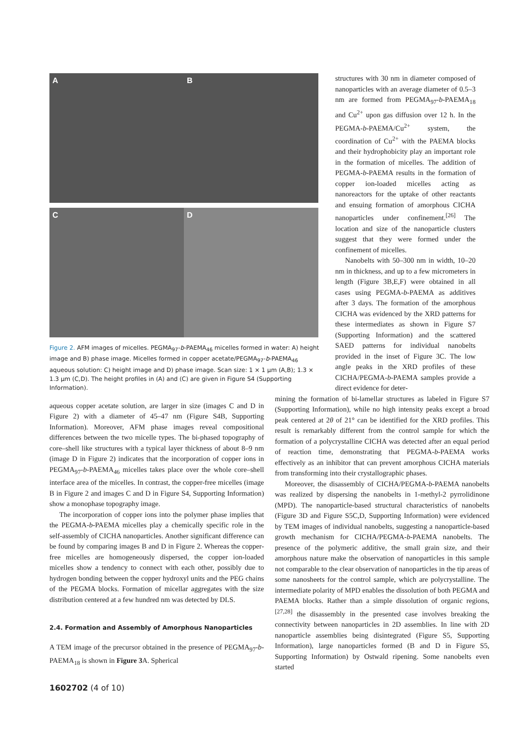A
B
C
D
Figure 2. AFM images of micelles. PEGMA<sub>97</sub>-b-PAEMA<sub>46</sub> micelles formed in water: A) height image and B) phase image. Micelles formed in copper acetate/PEGMA<sub>97</sub>-b-PAEMA<sub>46</sub> aqueous solution: C) height image and D) phase image. Scan size: 1 × 1 µm (A,B); 1.3 × 1.3 µm (C,D). The height profiles in (A) and (C) are given in Figure S4 (Supporting Information).
structures with 30 nm in diameter composed of nanoparticles with an average diameter of 0.5–3 nm are formed from PEGMA<sub>97</sub>-b-PAEMA<sub>18</sub> and Cu<sup>2+</sup> upon gas diffusion over 12 h. In the PEGMA-b-PAEMA/Cu<sup>2+</sup> system, the coordination of Cu<sup>2+</sup> with the PAEMA blocks and their hydrophobicity play an important role in the formation of micelles. The addition of PEGMA-b-PAEMA results in the formation of copper ion-loaded micelles acting as nanoreactors for the uptake of other reactants and ensuing formation of amorphous CICHA nanoparticles under confinement.<sup>[26]</sup> The location and size of the nanoparticle clusters suggest that they were formed under the confinement of micelles.
Nanobelts with 50–300 nm in width, 10–20 nm in thickness, and up to a few micrometers in length (Figure 3B,E,F) were obtained in all cases using PEGMA-b-PAEMA as additives after 3 days. The formation of the amorphous CICHA was evidenced by the XRD patterns for these intermediates as shown in Figure S7 (Supporting Information) and the scattered SAED patterns for individual nanobelts provided in the inset of Figure 3C. The low angle peaks in the XRD profiles of these CICHA/PEGMA-b-PAEMA samples provide a direct evidence for deter-
aqueous copper acetate solution, are larger in size (images C and D in Figure 2) with a diameter of 45–47 nm (Figure S4B, Supporting Information). Moreover, AFM phase images reveal compositional differences between the two micelle types. The bi-phased topography of core–shell like structures with a typical layer thickness of about 8–9 nm (image D in Figure 2) indicates that the incorporation of copper ions in PEGMA<sub>97</sub>-b-PAEMA<sub>46</sub> micelles takes place over the whole core–shell interface area of the micelles. In contrast, the copper-free micelles (image B in Figure 2 and images C and D in Figure S4, Supporting Information) show a monophase topography image.
The incorporation of copper ions into the polymer phase implies that the PEGMA-b-PAEMA micelles play a chemically specific role in the self-assembly of CICHA nanoparticles. Another significant difference can be found by comparing images B and D in Figure 2. Whereas the copper-free micelles are homogeneously dispersed, the copper ion-loaded micelles show a tendency to connect with each other, possibly due to hydrogen bonding between the copper hydroxyl units and the PEG chains of the PEGMA blocks. Formation of micellar aggregates with the size distribution centered at a few hundred nm was detected by DLS.
2.4. Formation and Assembly of Amorphous Nanoparticles
A TEM image of the precursor obtained in the presence of PEGMA<sub>97</sub>-b-PAEMA<sub>18</sub> is shown in Figure 3 A. Spherical
1602702 (4 of 10)
mining the formation of bi-lamellar structures as labeled in Figure S7 (Supporting Information), while no high intensity peaks except a broad peak centered at 2θ of 21° can be identified for the XRD profiles. This result is remarkably different from the control sample for which the formation of a polycrystalline CICHA was detected after an equal period of reaction time, demonstrating that PEGMA-b-PAEMA works effectively as an inhibitor that can prevent amorphous CICHA materials from transforming into their crystallographic phases.
Moreover, the disassembly of CICHA/PEGMA-b-PAEMA nanobelts was realized by dispersing the nanobelts in 1-methyl-2 pyrrolidinone (MPD). The nanoparticle-based structural characteristics of nanobelts (Figure 3D and Figure S5C,D, Supporting Information) were evidenced by TEM images of individual nanobelts, suggesting a nanoparticle-based growth mechanism for CICHA/PEGMA-b-PAEMA nanobelts. The presence of the polymeric additive, the small grain size, and their amorphous nature make the observation of nanoparticles in this sample not comparable to the clear observation of nanoparticles in the tip areas of some nanosheets for the control sample, which are polycrystalline. The intermediate polarity of MPD enables the dissolution of both PEGMA and PAEMA blocks. Rather than a simple dissolution of organic regions,<sup>[27,28]</sup> the disassembly in the presented case involves breaking the connectivity between nanoparticles in 2D assemblies. In line with 2D nanoparticle assemblies being disintegrated (Figure S5, Supporting Information), large nanoparticles formed (B and D in Figure S5, Supporting Information) by Ostwald ripening. Some nanobelts even started